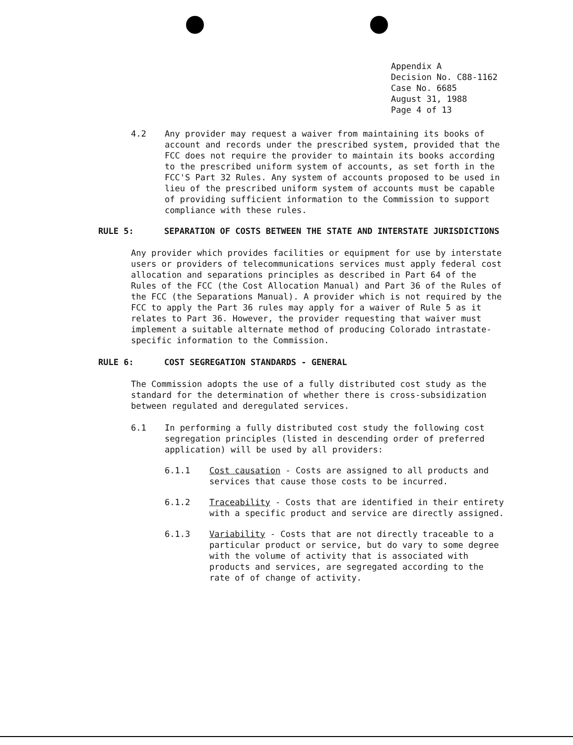Appendix A Decision No. C88-1162 Case No. 6685 August 31, 1988 Page 4 of 13
4.2 Any provider may request a waiver from maintaining its books of account and records under the prescribed system, provided that the FCC does not require the provider to maintain its books according to the prescribed uniform system of accounts, as set forth in the FCC'S Part 32 Rules. Any system of accounts proposed to be used in lieu of the prescribed uniform system of accounts must be capable of providing sufficient information to the Commission to support compliance with these rules.
RULE 5: SEPARATION OF COSTS BETWEEN THE STATE AND INTERSTATE JURISDICTIONS
Any provider which provides facilities or equipment for use by interstate users or providers of telecommunications services must apply federal cost allocation and separations principles as described in Part 64 of the Rules of the FCC (the Cost Allocation Manual) and Part 36 of the Rules of the FCC (the Separations Manual). A provider which is not required by the FCC to apply the Part 36 rules may apply for a waiver of Rule 5 as it relates to Part 36. However, the provider requesting that waiver must implement a suitable alternate method of producing Colorado intrastate-specific information to the Commission.
RULE 6: COST SEGREGATION STANDARDS - GENERAL
The Commission adopts the use of a fully distributed cost study as the standard for the determination of whether there is cross-subsidization between regulated and deregulated services.
6.1 In performing a fully distributed cost study the following cost segregation principles (listed in descending order of preferred application) will be used by all providers:
6.1.1 Cost causation - Costs are assigned to all products and services that cause those costs to be incurred.
6.1.2 Traceability - Costs that are identified in their entirety with a specific product and service are directly assigned.
6.1.3 Variability - Costs that are not directly traceable to a particular product or service, but do vary to some degree with the volume of activity that is associated with products and services, are segregated according to the rate of of change of activity.